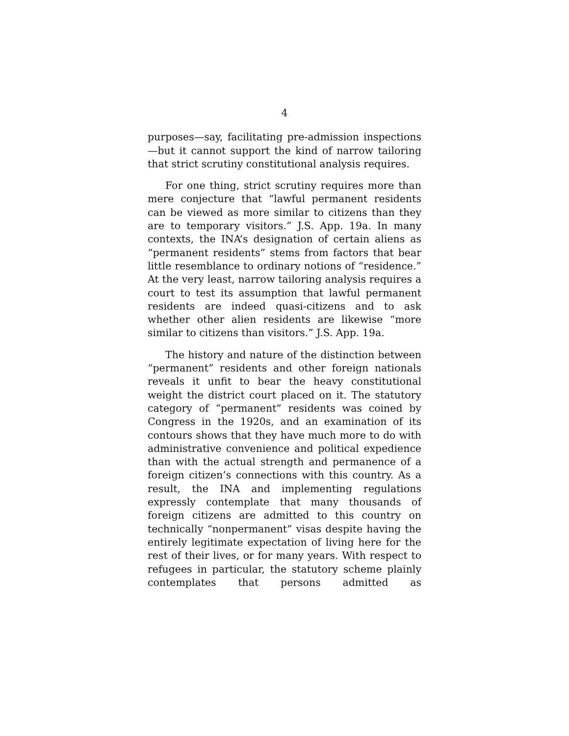4
purposes—say, facilitating pre-admission inspections—but it cannot support the kind of narrow tailoring that strict scrutiny constitutional analysis requires.
For one thing, strict scrutiny requires more than mere conjecture that “lawful permanent residents can be viewed as more similar to citizens than they are to temporary visitors.” J.S. App. 19a. In many contexts, the INA’s designation of certain aliens as “permanent residents” stems from factors that bear little resemblance to ordinary notions of “residence.” At the very least, narrow tailoring analysis requires a court to test its assumption that lawful permanent residents are indeed quasi-citizens and to ask whether other alien residents are likewise “more similar to citizens than visitors.” J.S. App. 19a.
The history and nature of the distinction between “permanent” residents and other foreign nationals reveals it unfit to bear the heavy constitutional weight the district court placed on it. The statutory category of “permanent” residents was coined by Congress in the 1920s, and an examination of its contours shows that they have much more to do with administrative convenience and political expedience than with the actual strength and permanence of a foreign citizen’s connections with this country. As a result, the INA and implementing regulations expressly contemplate that many thousands of foreign citizens are admitted to this country on technically “nonpermanent” visas despite having the entirely legitimate expectation of living here for the rest of their lives, or for many years. With respect to refugees in particular, the statutory scheme plainly contemplates that persons admitted as